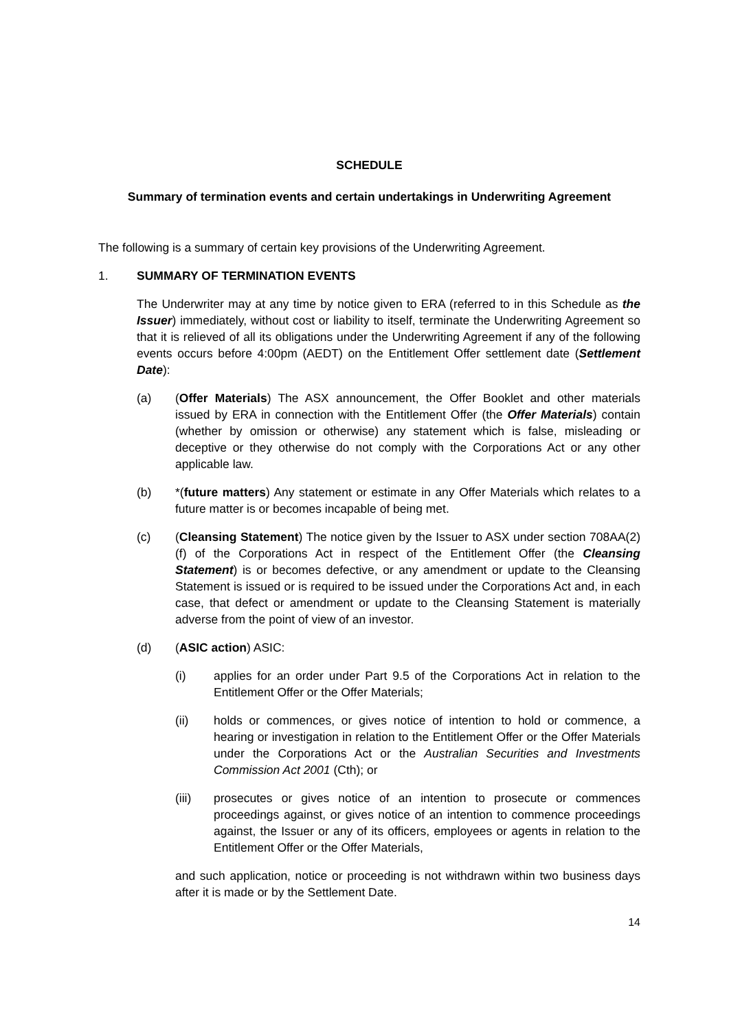SCHEDULE
Summary of termination events and certain undertakings in Underwriting Agreement
The following is a summary of certain key provisions of the Underwriting Agreement.
1. SUMMARY OF TERMINATION EVENTS
The Underwriter may at any time by notice given to ERA (referred to in this Schedule as the Issuer) immediately, without cost or liability to itself, terminate the Underwriting Agreement so that it is relieved of all its obligations under the Underwriting Agreement if any of the following events occurs before 4:00pm (AEDT) on the Entitlement Offer settlement date (Settlement Date):
(a) (Offer Materials) The ASX announcement, the Offer Booklet and other materials issued by ERA in connection with the Entitlement Offer (the Offer Materials) contain (whether by omission or otherwise) any statement which is false, misleading or deceptive or they otherwise do not comply with the Corporations Act or any other applicable law.
(b) *(future matters) Any statement or estimate in any Offer Materials which relates to a future matter is or becomes incapable of being met.
(c) (Cleansing Statement) The notice given by the Issuer to ASX under section 708AA(2)(f) of the Corporations Act in respect of the Entitlement Offer (the Cleansing Statement) is or becomes defective, or any amendment or update to the Cleansing Statement is issued or is required to be issued under the Corporations Act and, in each case, that defect or amendment or update to the Cleansing Statement is materially adverse from the point of view of an investor.
(d) (ASIC action) ASIC:
(i) applies for an order under Part 9.5 of the Corporations Act in relation to the Entitlement Offer or the Offer Materials;
(ii) holds or commences, or gives notice of intention to hold or commence, a hearing or investigation in relation to the Entitlement Offer or the Offer Materials under the Corporations Act or the Australian Securities and Investments Commission Act 2001 (Cth); or
(iii) prosecutes or gives notice of an intention to prosecute or commences proceedings against, or gives notice of an intention to commence proceedings against, the Issuer or any of its officers, employees or agents in relation to the Entitlement Offer or the Offer Materials,
and such application, notice or proceeding is not withdrawn within two business days after it is made or by the Settlement Date.
14